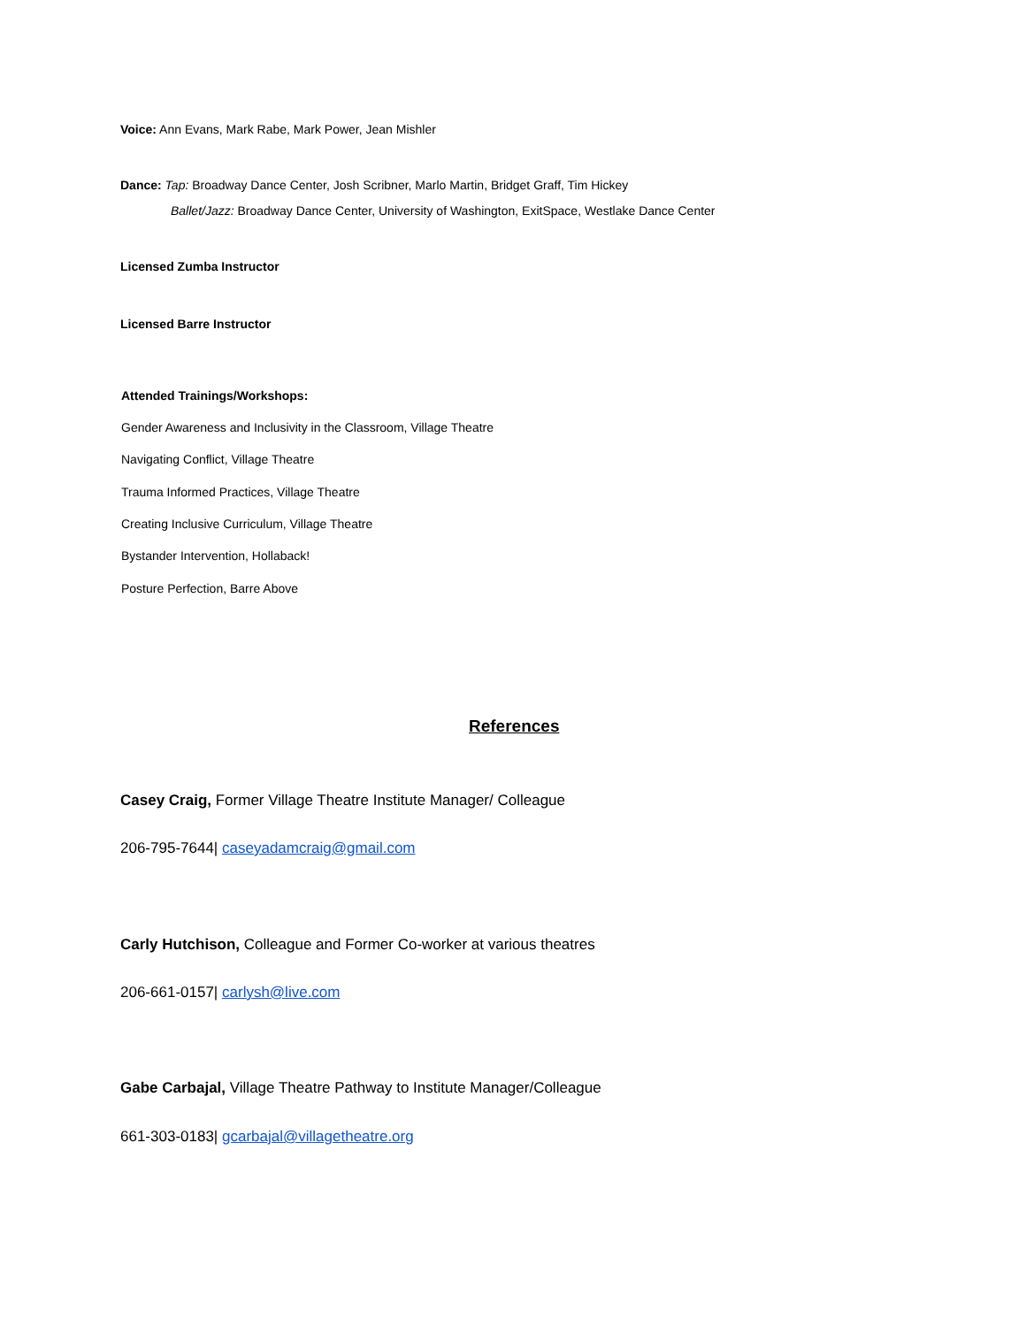Voice: Ann Evans, Mark Rabe, Mark Power, Jean Mishler
Dance: Tap: Broadway Dance Center, Josh Scribner, Marlo Martin, Bridget Graff, Tim Hickey
Ballet/Jazz: Broadway Dance Center, University of Washington, ExitSpace, Westlake Dance Center
Licensed Zumba Instructor
Licensed Barre Instructor
Attended Trainings/Workshops:
Gender Awareness and Inclusivity in the Classroom, Village Theatre
Navigating Conflict, Village Theatre
Trauma Informed Practices, Village Theatre
Creating Inclusive Curriculum, Village Theatre
Bystander Intervention, Hollaback!
Posture Perfection, Barre Above
References
Casey Craig, Former Village Theatre Institute Manager/ Colleague
206-795-7644| caseyadamcraig@gmail.com
Carly Hutchison, Colleague and Former Co-worker at various theatres
206-661-0157| carlysh@live.com
Gabe Carbajal, Village Theatre Pathway to Institute Manager/Colleague
661-303-0183| gcarbajal@villagetheatre.org